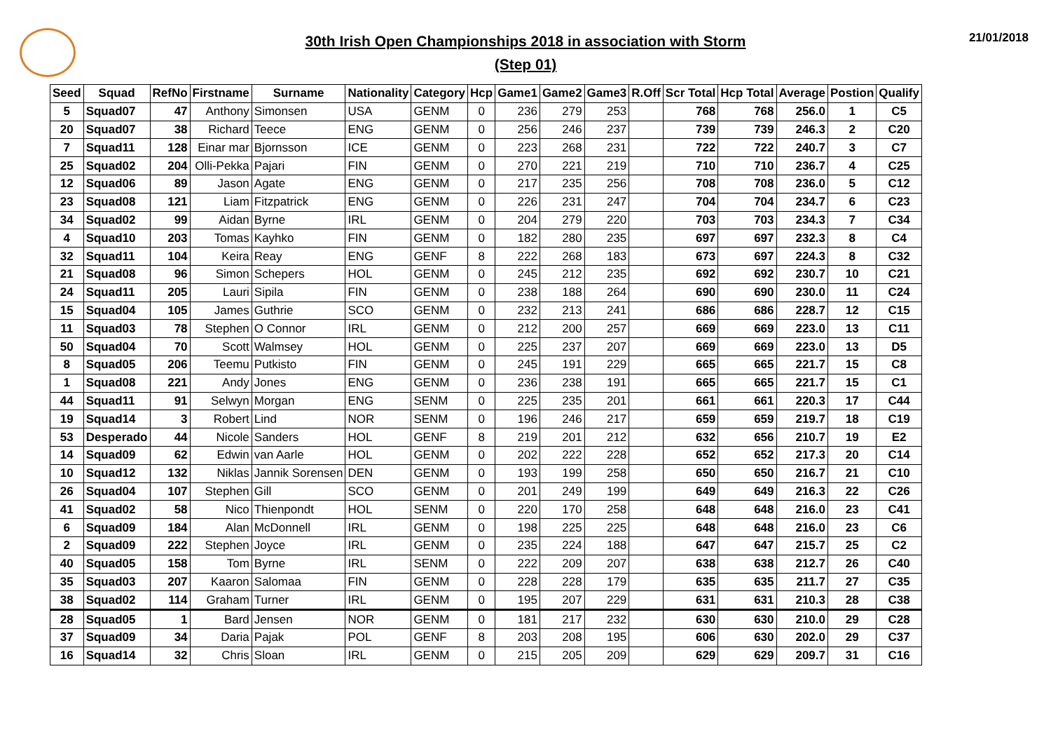30th Irish Open Championships 2018 in association with Storm
(Step 01)
21/01/2018
| Seed | Squad | RefNo | Firstname | Surname | Nationality | Category | Hcp | Game1 | Game2 | Game3 | R.Off | Scr Total | Hcp Total | Average | Postion | Qualify |
| --- | --- | --- | --- | --- | --- | --- | --- | --- | --- | --- | --- | --- | --- | --- | --- | --- |
| 5 | Squad07 | 47 | Anthony | Simonsen | USA | GENM | 0 | 236 | 279 | 253 | | 768 | 768 | 256.0 | 1 | C5 |
| 20 | Squad07 | 38 | Richard | Teece | ENG | GENM | 0 | 256 | 246 | 237 | | 739 | 739 | 246.3 | 2 | C20 |
| 7 | Squad11 | 128 | Einar mar | Bjornsson | ICE | GENM | 0 | 223 | 268 | 231 | | 722 | 722 | 240.7 | 3 | C7 |
| 25 | Squad02 | 204 | Olli-Pekka | Pajari | FIN | GENM | 0 | 270 | 221 | 219 | | 710 | 710 | 236.7 | 4 | C25 |
| 12 | Squad06 | 89 | Jason | Agate | ENG | GENM | 0 | 217 | 235 | 256 | | 708 | 708 | 236.0 | 5 | C12 |
| 23 | Squad08 | 121 | Liam | Fitzpatrick | ENG | GENM | 0 | 226 | 231 | 247 | | 704 | 704 | 234.7 | 6 | C23 |
| 34 | Squad02 | 99 | Aidan | Byrne | IRL | GENM | 0 | 204 | 279 | 220 | | 703 | 703 | 234.3 | 7 | C34 |
| 4 | Squad10 | 203 | Tomas | Kayhko | FIN | GENM | 0 | 182 | 280 | 235 | | 697 | 697 | 232.3 | 8 | C4 |
| 32 | Squad11 | 104 | Keira | Reay | ENG | GENF | 8 | 222 | 268 | 183 | | 673 | 697 | 224.3 | 8 | C32 |
| 21 | Squad08 | 96 | Simon | Schepers | HOL | GENM | 0 | 245 | 212 | 235 | | 692 | 692 | 230.7 | 10 | C21 |
| 24 | Squad11 | 205 | Lauri | Sipila | FIN | GENM | 0 | 238 | 188 | 264 | | 690 | 690 | 230.0 | 11 | C24 |
| 15 | Squad04 | 105 | James | Guthrie | SCO | GENM | 0 | 232 | 213 | 241 | | 686 | 686 | 228.7 | 12 | C15 |
| 11 | Squad03 | 78 | Stephen | O Connor | IRL | GENM | 0 | 212 | 200 | 257 | | 669 | 669 | 223.0 | 13 | C11 |
| 50 | Squad04 | 70 | Scott | Walmsey | HOL | GENM | 0 | 225 | 237 | 207 | | 669 | 669 | 223.0 | 13 | D5 |
| 8 | Squad05 | 206 | Teemu | Putkisto | FIN | GENM | 0 | 245 | 191 | 229 | | 665 | 665 | 221.7 | 15 | C8 |
| 1 | Squad08 | 221 | Andy | Jones | ENG | GENM | 0 | 236 | 238 | 191 | | 665 | 665 | 221.7 | 15 | C1 |
| 44 | Squad11 | 91 | Selwyn | Morgan | ENG | SENM | 0 | 225 | 235 | 201 | | 661 | 661 | 220.3 | 17 | C44 |
| 19 | Squad14 | 3 | Robert | Lind | NOR | SENM | 0 | 196 | 246 | 217 | | 659 | 659 | 219.7 | 18 | C19 |
| 53 | Desperado | 44 | Nicole | Sanders | HOL | GENF | 8 | 219 | 201 | 212 | | 632 | 656 | 210.7 | 19 | E2 |
| 14 | Squad09 | 62 | Edwin | van Aarle | HOL | GENM | 0 | 202 | 222 | 228 | | 652 | 652 | 217.3 | 20 | C14 |
| 10 | Squad12 | 132 | Niklas | Jannik Sorensen | DEN | GENM | 0 | 193 | 199 | 258 | | 650 | 650 | 216.7 | 21 | C10 |
| 26 | Squad04 | 107 | Stephen | Gill | SCO | GENM | 0 | 201 | 249 | 199 | | 649 | 649 | 216.3 | 22 | C26 |
| 41 | Squad02 | 58 | Nico | Thienpondt | HOL | SENM | 0 | 220 | 170 | 258 | | 648 | 648 | 216.0 | 23 | C41 |
| 6 | Squad09 | 184 | Alan | McDonnell | IRL | GENM | 0 | 198 | 225 | 225 | | 648 | 648 | 216.0 | 23 | C6 |
| 2 | Squad09 | 222 | Stephen | Joyce | IRL | GENM | 0 | 235 | 224 | 188 | | 647 | 647 | 215.7 | 25 | C2 |
| 40 | Squad05 | 158 | Tom | Byrne | IRL | SENM | 0 | 222 | 209 | 207 | | 638 | 638 | 212.7 | 26 | C40 |
| 35 | Squad03 | 207 | Kaaron | Salomaa | FIN | GENM | 0 | 228 | 228 | 179 | | 635 | 635 | 211.7 | 27 | C35 |
| 38 | Squad02 | 114 | Graham | Turner | IRL | GENM | 0 | 195 | 207 | 229 | | 631 | 631 | 210.3 | 28 | C38 |
| 28 | Squad05 | 1 | Bard | Jensen | NOR | GENM | 0 | 181 | 217 | 232 | | 630 | 630 | 210.0 | 29 | C28 |
| 37 | Squad09 | 34 | Daria | Pajak | POL | GENF | 8 | 203 | 208 | 195 | | 606 | 630 | 202.0 | 29 | C37 |
| 16 | Squad14 | 32 | Chris | Sloan | IRL | GENM | 0 | 215 | 205 | 209 | | 629 | 629 | 209.7 | 31 | C16 |